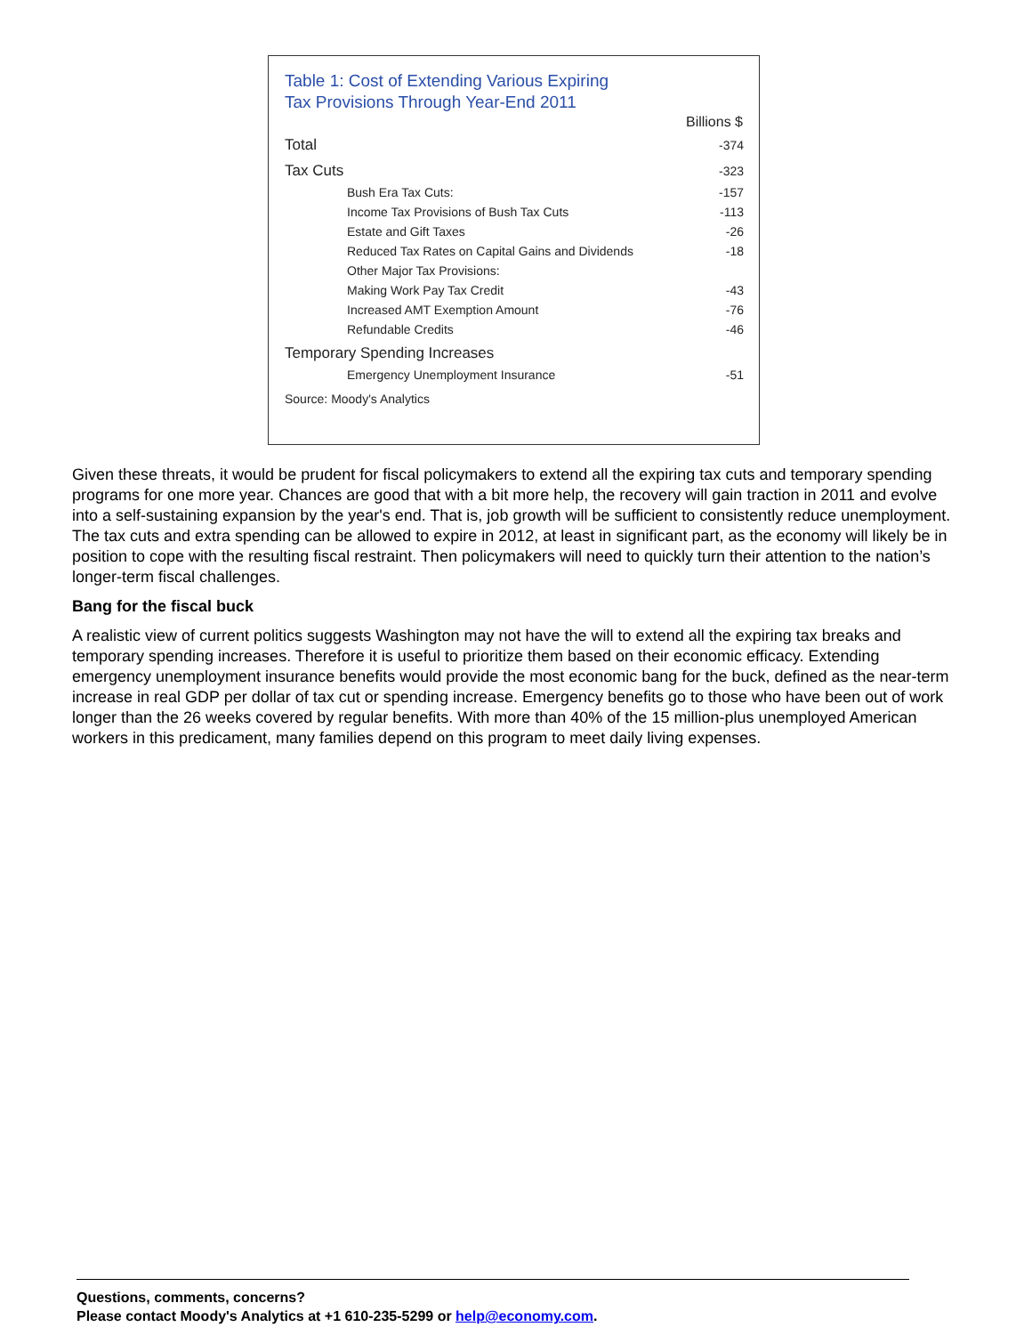Table 1: Cost of Extending Various Expiring
Tax Provisions Through Year-End 2011
| | Billions $ |
| --- | --- |
| Total | -374 |
| Tax Cuts | -323 |
| Bush Era Tax Cuts: | -157 |
| Income Tax Provisions of Bush Tax Cuts | -113 |
| Estate and Gift Taxes | -26 |
| Reduced Tax Rates on Capital Gains and Dividends | -18 |
| Other Major Tax Provisions: | |
| Making Work Pay Tax Credit | -43 |
| Increased AMT Exemption Amount | -76 |
| Refundable Credits | -46 |
| Temporary Spending Increases | |
| Emergency Unemployment Insurance | -51 |
| Source: Moody's Analytics | |
Given these threats, it would be prudent for fiscal policymakers to extend all the expiring tax cuts and temporary spending programs for one more year. Chances are good that with a bit more help, the recovery will gain traction in 2011 and evolve into a self-sustaining expansion by the year's end. That is, job growth will be sufficient to consistently reduce unemployment. The tax cuts and extra spending can be allowed to expire in 2012, at least in significant part, as the economy will likely be in position to cope with the resulting fiscal restraint. Then policymakers will need to quickly turn their attention to the nation’s longer-term fiscal challenges.
Bang for the fiscal buck
A realistic view of current politics suggests Washington may not have the will to extend all the expiring tax breaks and temporary spending increases. Therefore it is useful to prioritize them based on their economic efficacy. Extending emergency unemployment insurance benefits would provide the most economic bang for the buck, defined as the near-term increase in real GDP per dollar of tax cut or spending increase. Emergency benefits go to those who have been out of work longer than the 26 weeks covered by regular benefits. With more than 40% of the 15 million-plus unemployed American workers in this predicament, many families depend on this program to meet daily living expenses.
Questions, comments, concerns?
Please contact Moody's Analytics at +1 610-235-5299 or help@economy.com.